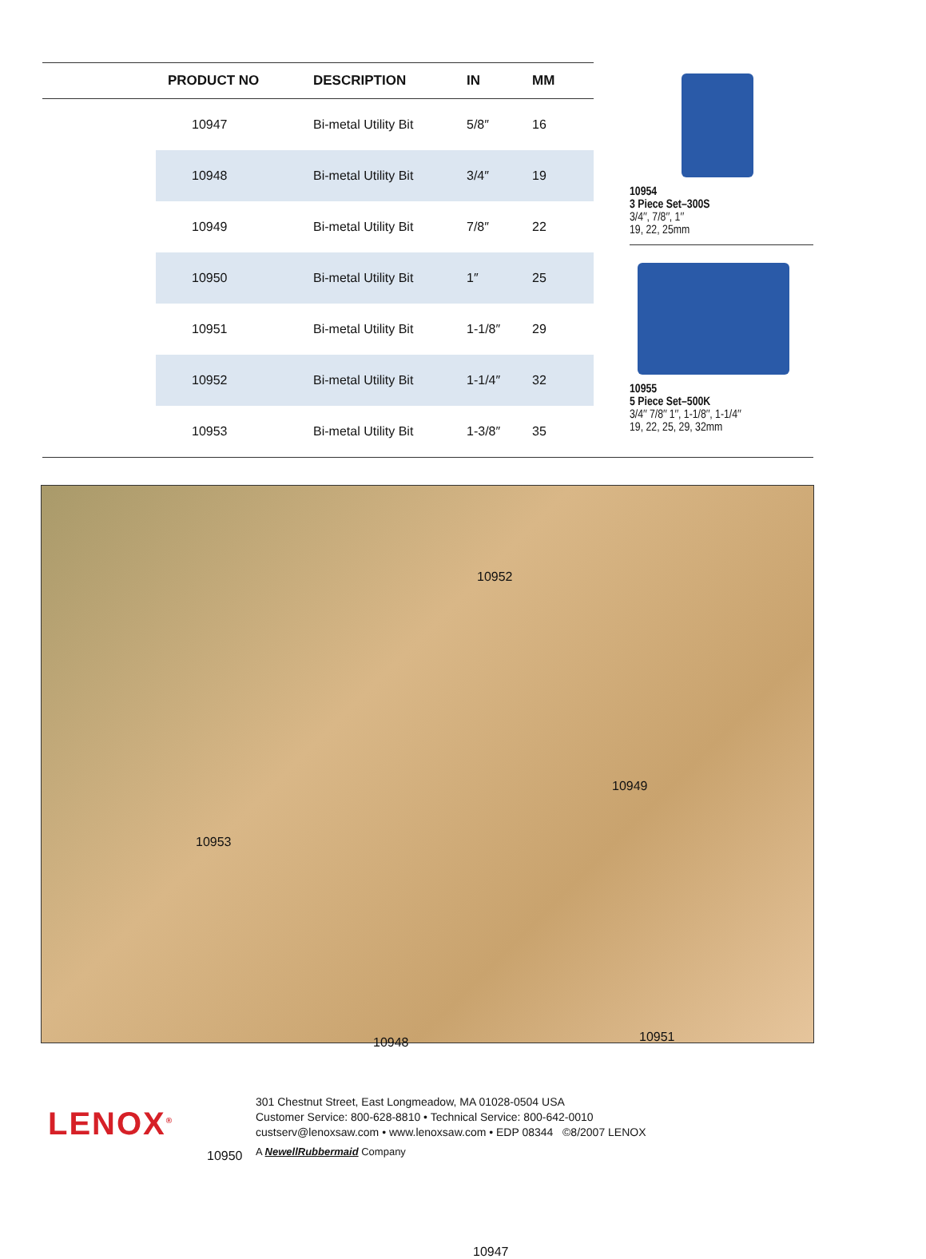| | PRODUCT NO | DESCRIPTION | IN | MM |
| --- | --- | --- | --- | --- |
| | 10947 | Bi-metal Utility Bit | 5/8″ | 16 |
| | 10948 | Bi-metal Utility Bit | 3/4″ | 19 |
| | 10949 | Bi-metal Utility Bit | 7/8″ | 22 |
| | 10950 | Bi-metal Utility Bit | 1″ | 25 |
| | 10951 | Bi-metal Utility Bit | 1-1/8″ | 29 |
| | 10952 | Bi-metal Utility Bit | 1-1/4″ | 32 |
| | 10953 | Bi-metal Utility Bit | 1-3/8″ | 35 |
10954
3 Piece Set–300S
3/4″, 7/8″, 1″
19, 22, 25mm
10955
5 Piece Set–500K
3/4″ 7/8″ 1″, 1-1/8″, 1-1/4″
19, 22, 25, 29, 32mm
10952
10949
10953
10948 10951
10950
10947
LENOX<sup>®</sup>
301 Chestnut Street, East Longmeadow, MA 01028-0504 USA
Customer Service: 800-628-8810 • Technical Service: 800-642-0010
custserv@lenoxsaw.com • www.lenoxsaw.com • EDP 08344 ©8/2007 LENOX
A NewellRubbermaid Company